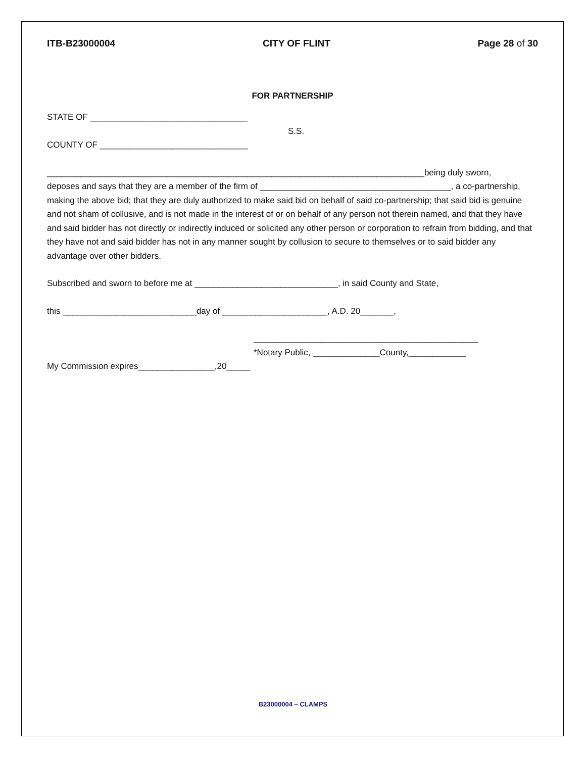ITB-B23000004 CITY OF FLINT Page 28 of 30
FOR PARTNERSHIP
STATE OF _________________________________
S.S.
COUNTY OF _______________________________
_______________________________________________________________________________being duly sworn,
deposes and says that they are a member of the firm of ________________________________________, a co-partnership, making the above bid; that they are duly authorized to make said bid on behalf of said co-partnership; that said bid is genuine and not sham of collusive, and is not made in the interest of or on behalf of any person not therein named, and that they have and said bidder has not directly or indirectly induced or solicited any other person or corporation to refrain from bidding, and that they have not and said bidder has not in any manner sought by collusion to secure to themselves or to said bidder any advantage over other bidders.
Subscribed and sworn to before me at ______________________________, in said County and State,
this ____________________________day of ______________________, A.D. 20_______,
_______________________________________________
*Notary Public, ______________County,____________
My Commission expires________________,20_____
B23000004 – CLAMPS